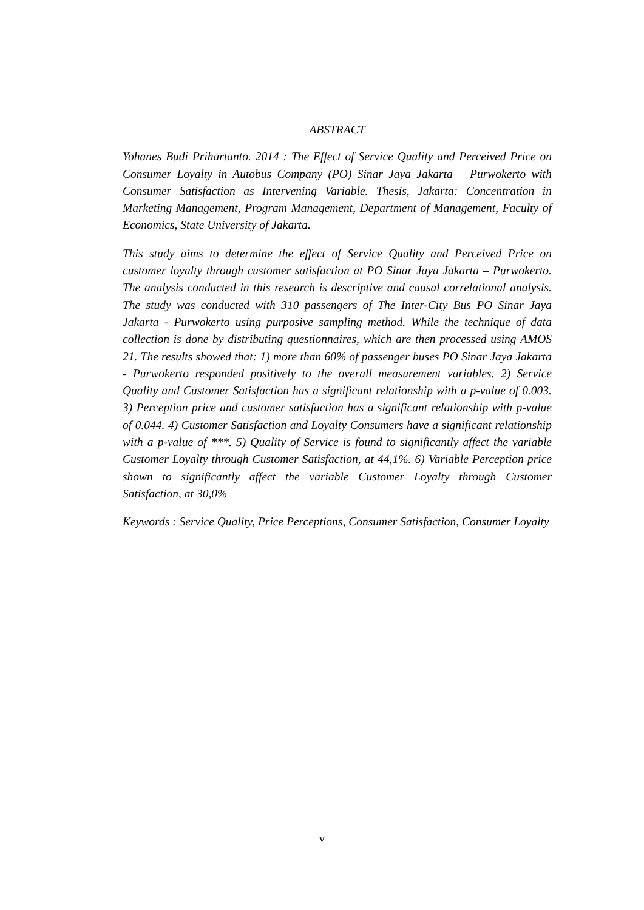ABSTRACT
Yohanes Budi Prihartanto. 2014 : The Effect of Service Quality and Perceived Price on Consumer Loyalty in Autobus Company (PO) Sinar Jaya Jakarta – Purwokerto with Consumer Satisfaction as Intervening Variable. Thesis, Jakarta: Concentration in Marketing Management, Program Management, Department of Management, Faculty of Economics, State University of Jakarta.
This study aims to determine the effect of Service Quality and Perceived Price on customer loyalty through customer satisfaction at PO Sinar Jaya Jakarta – Purwokerto. The analysis conducted in this research is descriptive and causal correlational analysis. The study was conducted with 310 passengers of The Inter-City Bus PO Sinar Jaya Jakarta - Purwokerto using purposive sampling method. While the technique of data collection is done by distributing questionnaires, which are then processed using AMOS 21. The results showed that: 1) more than 60% of passenger buses PO Sinar Jaya Jakarta - Purwokerto responded positively to the overall measurement variables. 2) Service Quality and Customer Satisfaction has a significant relationship with a p-value of 0.003. 3) Perception price and customer satisfaction has a significant relationship with p-value of 0.044. 4) Customer Satisfaction and Loyalty Consumers have a significant relationship with a p-value of ***. 5) Quality of Service is found to significantly affect the variable Customer Loyalty through Customer Satisfaction, at 44,1%. 6) Variable Perception price shown to significantly affect the variable Customer Loyalty through Customer Satisfaction, at 30,0%
Keywords : Service Quality, Price Perceptions, Consumer Satisfaction, Consumer Loyalty
v